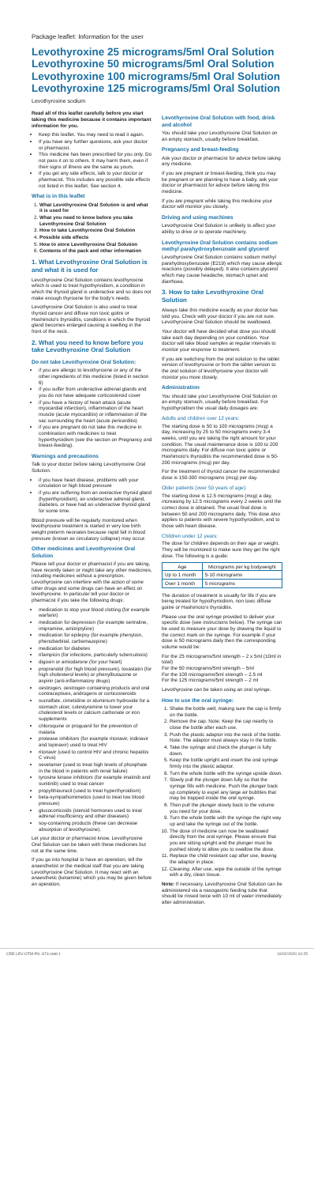Package leaflet: Information for the user
Levothyroxine 25 micrograms/5ml Oral Solution
Levothyroxine 50 micrograms/5ml Oral Solution
Levothyroxine 100 micrograms/5ml Oral Solution
Levothyroxine 125 micrograms/5ml Oral Solution
Levothyroxine sodium
Read all of this leaflet carefully before you start taking this medicine because it contains important information for you.
Keep this leaflet. You may need to read it again.
If you have any further questions, ask your doctor or pharmacist.
This medicine has been prescribed for you only. Do not pass it on to others. It may harm them, even if their signs of illness are the same as yours.
If you get any side effects, talk to your doctor or pharmacist. This includes any possible side effects not listed in this leaflet. See section 4.
What is in this leaflet
1. What Levothyroxine Oral Solution is and what it is used for
2. What you need to know before you take Levothyroxine Oral Solution
3. How to take Levothyroxine Oral Solution
4. Possible side effects
5. How to store Levothyroxine Oral Solution
6. Contents of the pack and other information
1. What Levothyroxine Oral Solution is and what it is used for
Levothyroxine Oral Solution contains levothyroxine which is used to treat hypothyroidism, a condition in which the thyroid gland is underactive and so does not make enough thyroxine for the body's needs.
Levothyroxine Oral Solution is also used to treat thyroid cancer and diffuse non toxic goitre or Hashimoto's thyroiditis, conditions in which the thyroid gland becomes enlarged causing a swelling in the front of the neck.
2. What you need to know before you take Levothyroxine Oral Solution
Do not take Levothyroxine Oral Solution:
if you are allergic to levothyroxine or any of the other ingredients of this medicine (listed in section 6)
if you suffer from underactive adrenal glands and you do not have adequate corticosteroid cover
if you have a history of heart attack (acute myocardial infarction), inflammation of the heart muscle (acute myocarditis) or inflammation of the sac surrounding the heart (acute pericarditis)
if you are pregnant do not take this medicine in combination with medicines to treat hyperthyroidism (see the section on Pregnancy and breast-feeding).
Warnings and precautions
Talk to your doctor before taking Levothyroxine Oral Solution:
if you have heart disease, problems with your circulation or high blood pressure
if you are suffering from an overactive thyroid gland (hyperthyroidism), an underactive adrenal gland, diabetes, or have had an underactive thyroid gland for some time.
Blood pressure will be regularly monitored when levothyroxine treatment is started in very low birth weight preterm neonates because rapid fall in blood pressure (known as circulatory collapse) may occur.
Other medicines and Levothyroxine Oral Solution
Please tell your doctor or pharmacist if you are taking, have recently taken or might take any other medicines, including medicines without a prescription. Levothyroxine can interfere with the action of some other drugs and some drugs can have an effect on levothyroxine. In particular tell your doctor or pharmacist if you take the following drugs:
medication to stop your blood clotting (for example warfarin)
medication for depression (for example sertraline, imipramine, amitriptyline)
medication for epilepsy (for example phenytoin, phenobarbital, carbamazepine)
medication for diabetes
rifampicin (for infections, particularly tuberculosis)
digoxin or amiodarone (for your heart)
propranolol (for high blood pressure), lovastatin (for high cholesterol levels) or phenylbutazone or aspirin (anti-inflammatory drugs)
oestrogen, oestrogen containing products and oral contraceptives, androgens or corticosteroids
sucralfate, cimetidine or aluminium hydroxide for a stomach ulcer, colestyramine to lower your cholesterol levels or calcium carbonate or iron supplements
chloroquine or proguanil for the prevention of malaria
protease inhibitors (for example ritonavir, indinavir and lopinavir) used to treat HIV
ritonavir (used to control HIV and chronic hepatitis C virus)
sevelamer (used to treat high levels of phosphate in the blood in patients with renal failure)
tyrosine kinase inhibitors (for example imatinib and sunitinib) used to treat cancer
propylthiouracil (used to treat hyperthyroidism)
beta-sympathomimetics (used to treat low blood pressure)
glucocorticoids (steroid hormones used to treat adrenal insufficiency and other diseases)
soy-containing products (these can decrease absorption of levothyroxine).
Let your doctor or pharmacist know. Levothyroxine Oral Solution can be taken with these medicines but not at the same time.
If you go into hospital to have an operation, tell the anaesthetist or the medical staff that you are taking Levothyroxine Oral Solution. It may react with an anaesthetic (ketamine) which you may be given before an operation.
Levothyroxine Oral Solution with food, drink and alcohol
You should take your Levothyroxine Oral Solution on an empty stomach, usually before breakfast.
Pregnancy and breast-feeding
Ask your doctor or pharmacist for advice before taking any medicine.
If you are pregnant or breast-feeding, think you may be pregnant or are planning to have a baby, ask your doctor or pharmacist for advice before taking this medicine.
If you are pregnant while taking this medicine your doctor will monitor you closely.
Driving and using machines
Levothyroxine Oral Solution is unlikely to affect your ability to drive or to operate machinery.
Levothyroxine Oral Solution contains sodium methyl parahydroxybenzoate and glycerol
Levothyroxine Oral Solution contains sodium methyl parahydroxybenzoate (E219) which may cause allergic reactions (possibly delayed). It also contains glycerol which may cause headache, stomach upset and diarrhoea.
3. How to take Levothyroxine Oral Solution
Always take this medicine exactly as your doctor has told you. Check with your doctor if you are not sure. Levothyroxine Oral Solution should be swallowed.
Your doctor will have decided what dose you should take each day depending on your condition. Your doctor will take blood samples at regular intervals to monitor your response to treatment.
If you are switching from the oral solution to the tablet version of levothyroxine or from the tablet version to the oral solution of levothyroxine your doctor will monitor you more closely.
Administration
You should take your Levothyroxine Oral Solution on an empty stomach, usually before breakfast. For hypothyroidism the usual daily dosages are:
Adults and children over 12 years:
The starting dose is 50 to 100 micrograms (mcg) a day, increasing by 25 to 50 micrograms every 3-4 weeks, until you are taking the right amount for your condition. The usual maintenance dose is 100 to 200 micrograms daily. For diffuse non toxic goitre or Hashimoto's thyroiditis the recommended dose is 50-200 micrograms (mcg) per day.
For the treatment of thyroid cancer the recommended dose is 150-300 micrograms (mcg) per day.
Older patients (over 50 years of age):
The starting dose is 12.5 micrograms (mcg) a day, increasing by 12.5 micrograms every 2 weeks until the correct dose is obtained. The usual final dose is between 50 and 200 micrograms daily. This dose also applies to patients with severe hypothyroidism, and to those with heart disease.
Children under 12 years:
The dose for children depends on their age or weight. They will be monitored to make sure they get the right dose. The following is a guide:
| Age | Micrograms per kg bodyweight |
| --- | --- |
| Up to 1 month | 5-10 micrograms |
| Over 1 month | 5 micrograms |
The duration of treatment is usually for life if you are being treated for hypothyroidism, non toxic diffuse goitre or Hashimoto's thyroiditis.
Please use the oral syringe provided to deliver your specific dose (see instructions below). The syringe can be used to measure your dose by drawing the liquid to the correct mark on the syringe. For example if your dose is 50 micrograms daily then the corresponding volume would be:
For the 25 micrograms/5ml strength – 2 x 5ml (10ml in total)
For the 50 micrograms/5ml strength – 5ml
For the 100 micrograms/5ml strength – 2.5 ml
For the 125 micrograms/5ml strength – 2 ml
Levothyroxine can be taken using an oral syringe.
How to use the oral syringe:
1. Shake the bottle well, making sure the cap is firmly on the bottle.
2. Remove the cap. Note: Keep the cap nearby to close the bottle after each use.
3. Push the plastic adaptor into the neck of the bottle. Note: The adaptor must always stay in the bottle.
4. Take the syringe and check the plunger is fully down.
5. Keep the bottle upright and insert the oral syringe firmly into the plastic adaptor.
6. Turn the whole bottle with the syringe upside down.
7. Slowly pull the plunger down fully so that the syringe fills with medicine. Push the plunger back up completely to expel any large air bubbles that may be trapped inside the oral syringe.
8. Then pull the plunger slowly back to the volume you need for your dose.
9. Turn the whole bottle with the syringe the right way up and take the syringe out of the bottle.
10. The dose of medicine can now be swallowed directly from the oral syringe. Please ensure that you are sitting upright and the plunger must be pushed slowly to allow you to swallow the dose.
11. Replace the child resistant cap after use, leaving the adaptor in place.
12. Cleaning: After use, wipe the outside of the syringe with a dry, clean tissue.
Note: If necessary, Levothyroxine Oral Solution can be administered via a nasogastric feeding tube that should be rinsed twice with 10 ml of water immediately after administration.
CRE-LEV-OTM-PIL-S74.indd 1 10/02/2020 10:25